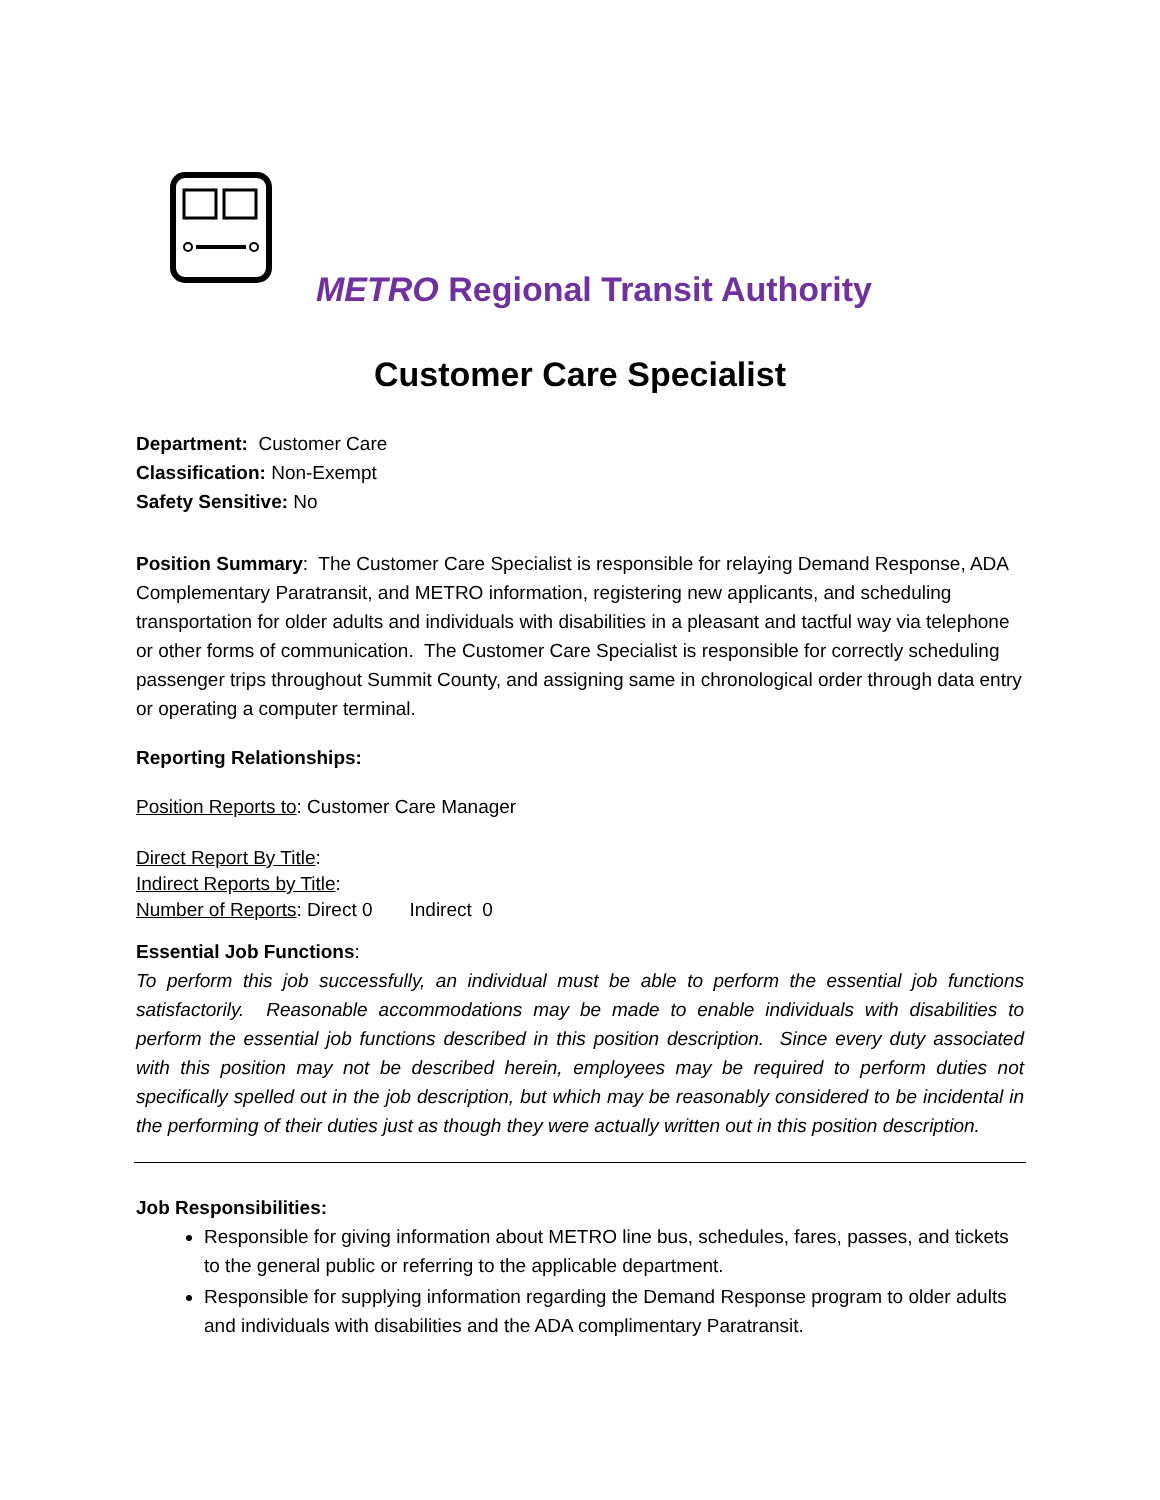METRO Regional Transit Authority
Customer Care Specialist
Department: Customer Care
Classification: Non-Exempt
Safety Sensitive: No
Position Summary: The Customer Care Specialist is responsible for relaying Demand Response, ADA Complementary Paratransit, and METRO information, registering new applicants, and scheduling transportation for older adults and individuals with disabilities in a pleasant and tactful way via telephone or other forms of communication. The Customer Care Specialist is responsible for correctly scheduling passenger trips throughout Summit County, and assigning same in chronological order through data entry or operating a computer terminal.
Reporting Relationships:
Position Reports to: Customer Care Manager
Direct Report By Title:
Indirect Reports by Title:
Number of Reports: Direct 0 Indirect 0
Essential Job Functions:
To perform this job successfully, an individual must be able to perform the essential job functions satisfactorily. Reasonable accommodations may be made to enable individuals with disabilities to perform the essential job functions described in this position description. Since every duty associated with this position may not be described herein, employees may be required to perform duties not specifically spelled out in the job description, but which may be reasonably considered to be incidental in the performing of their duties just as though they were actually written out in this position description.
Job Responsibilities:
Responsible for giving information about METRO line bus, schedules, fares, passes, and tickets to the general public or referring to the applicable department.
Responsible for supplying information regarding the Demand Response program to older adults and individuals with disabilities and the ADA complimentary Paratransit.